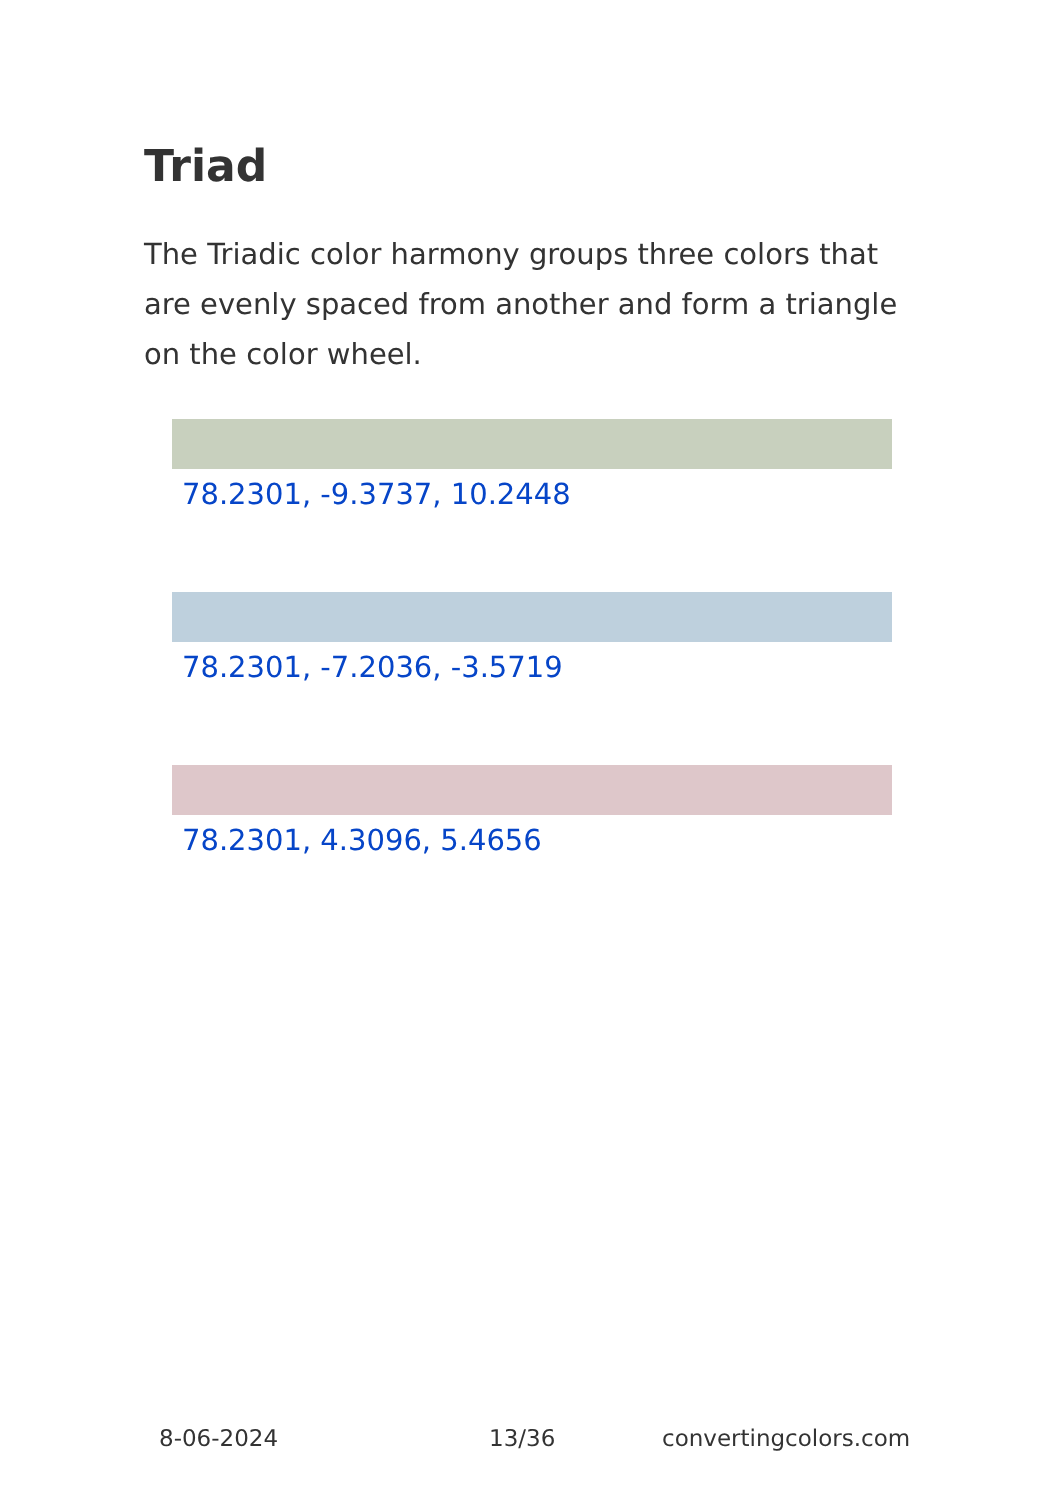Triad
The Triadic color harmony groups three colors that are evenly spaced from another and form a triangle on the color wheel.
78.2301, -9.3737, 10.2448
78.2301, -7.2036, -3.5719
78.2301, 4.3096, 5.4656
8-06-2024 13/36 convertingcolors.com